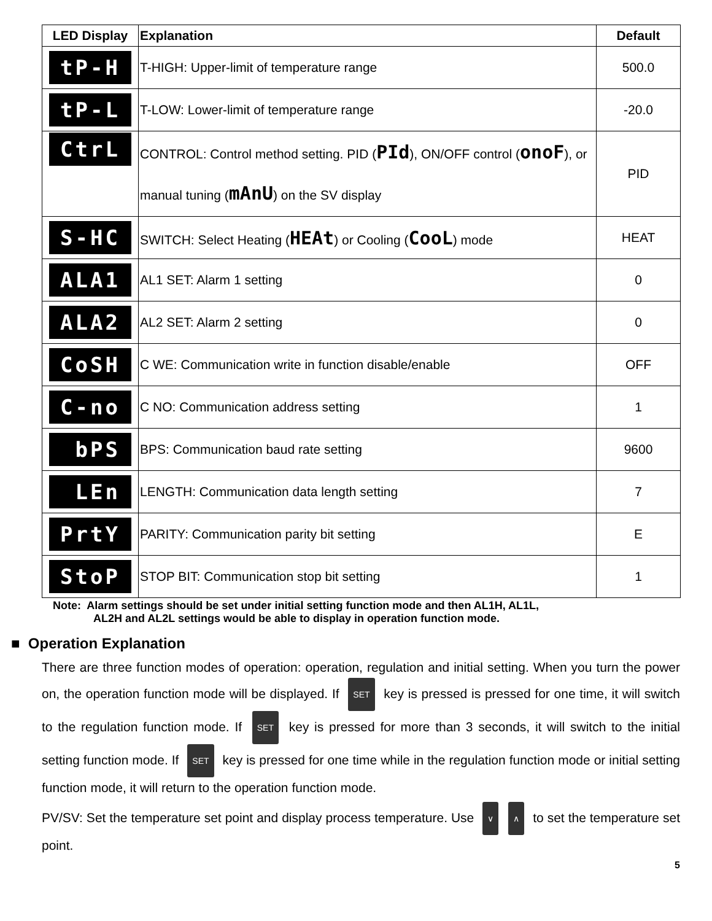| LED Display | Explanation | Default |
| --- | --- | --- |
| tP-H | T-HIGH: Upper-limit of temperature range | 500.0 |
| tP-L | T-LOW: Lower-limit of temperature range | -20.0 |
| CtrL | CONTROL: Control method setting. PID ( PId ), ON/OFF control ( onoF ), or manual tuning ( mAnU ) on the SV display | PID |
| S-HC | SWITCH: Select Heating ( HEAt ) or Cooling ( CooL ) mode | HEAT |
| ALA1 | AL1 SET: Alarm 1 setting | 0 |
| ALA2 | AL2 SET: Alarm 2 setting | 0 |
| CoSH | C WE: Communication write in function disable/enable | OFF |
| C-no | C NO: Communication address setting | 1 |
| bPS | BPS: Communication baud rate setting | 9600 |
| LEn | LENGTH: Communication data length setting | 7 |
| PrtY | PARITY: Communication parity bit setting | E |
| StoP | STOP BIT: Communication stop bit setting | 1 |
Note: Alarm settings should be set under initial setting function mode and then AL1H, AL1L,
AL2H and AL2L settings would be able to display in operation function mode.
■ Operation Explanation
There are three function modes of operation: operation, regulation and initial setting. When you turn the power on, the operation function mode will be displayed. If SET key is pressed is pressed for one time, it will switch to the regulation function mode. If SET key is pressed for more than 3 seconds, it will switch to the initial setting function mode. If SET key is pressed for one time while in the regulation function mode or initial setting function mode, it will return to the operation function mode.
PV/SV: Set the temperature set point and display process temperature. Use ∨ ∧ to set the temperature set point.
5